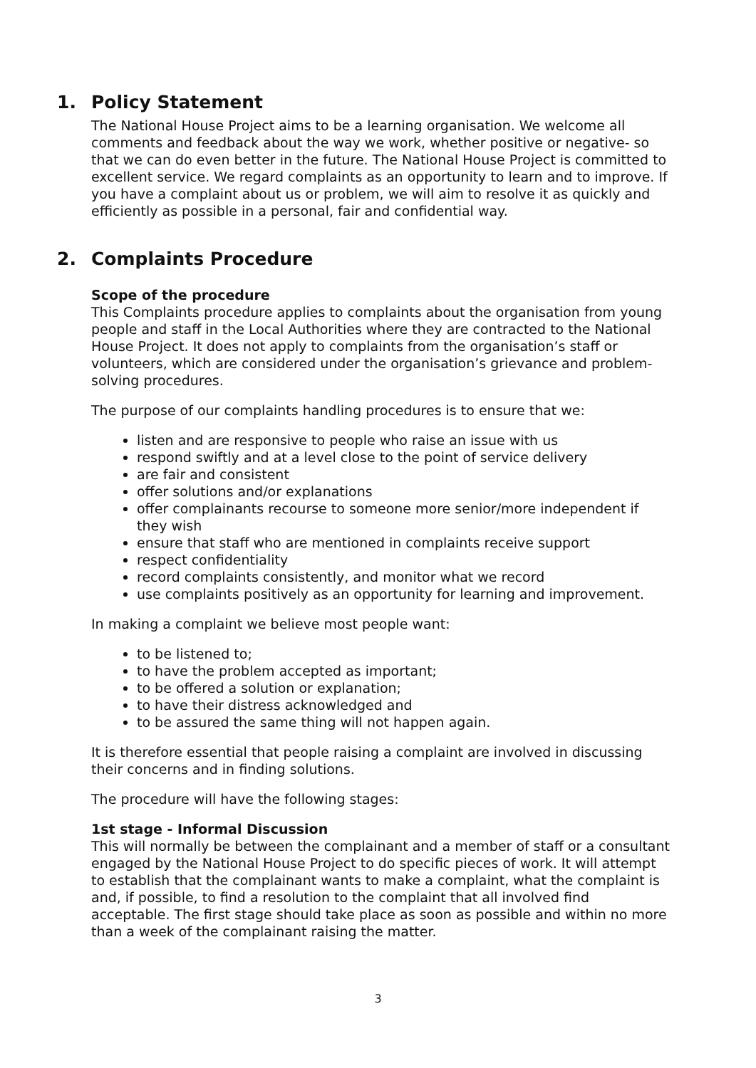1. Policy Statement
The National House Project aims to be a learning organisation. We welcome all comments and feedback about the way we work, whether positive or negative- so that we can do even better in the future. The National House Project is committed to excellent service. We regard complaints as an opportunity to learn and to improve. If you have a complaint about us or problem, we will aim to resolve it as quickly and efficiently as possible in a personal, fair and confidential way.
2. Complaints Procedure
Scope of the procedure
This Complaints procedure applies to complaints about the organisation from young people and staff in the Local Authorities where they are contracted to the National House Project. It does not apply to complaints from the organisation’s staff or volunteers, which are considered under the organisation’s grievance and problem-solving procedures.
The purpose of our complaints handling procedures is to ensure that we:
listen and are responsive to people who raise an issue with us
respond swiftly and at a level close to the point of service delivery
are fair and consistent
offer solutions and/or explanations
offer complainants recourse to someone more senior/more independent if they wish
ensure that staff who are mentioned in complaints receive support
respect confidentiality
record complaints consistently, and monitor what we record
use complaints positively as an opportunity for learning and improvement.
In making a complaint we believe most people want:
to be listened to;
to have the problem accepted as important;
to be offered a solution or explanation;
to have their distress acknowledged and
to be assured the same thing will not happen again.
It is therefore essential that people raising a complaint are involved in discussing their concerns and in finding solutions.
The procedure will have the following stages:
1st stage - Informal Discussion
This will normally be between the complainant and a member of staff or a consultant engaged by the National House Project to do specific pieces of work. It will attempt to establish that the complainant wants to make a complaint, what the complaint is and, if possible, to find a resolution to the complaint that all involved find acceptable. The first stage should take place as soon as possible and within no more than a week of the complainant raising the matter.
3